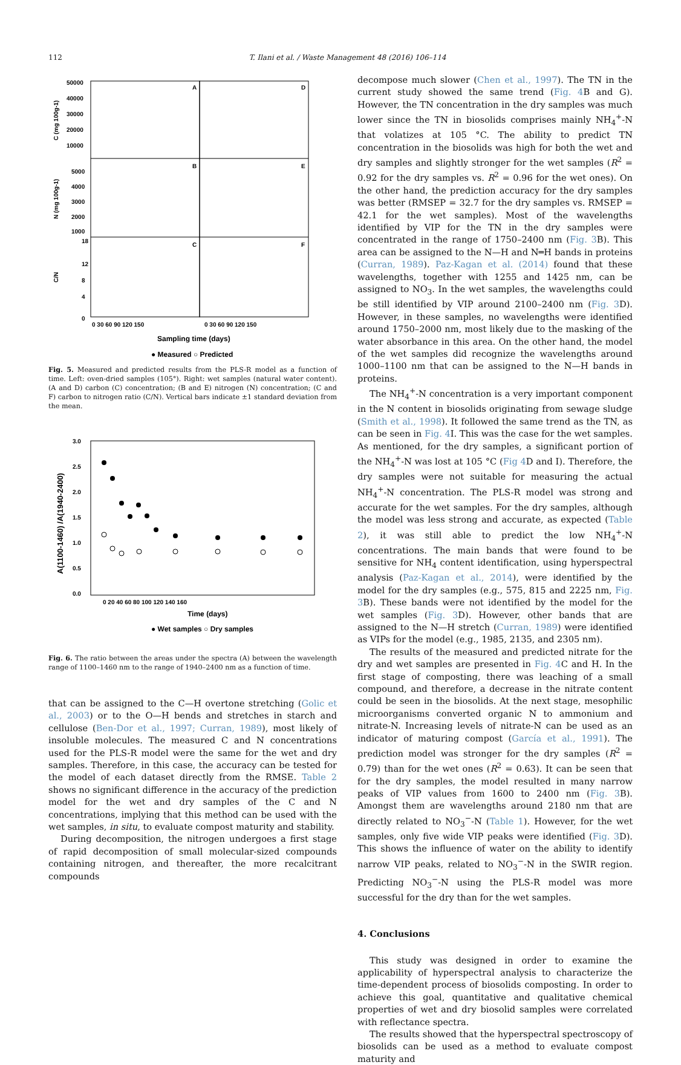112 T. Ilani et al. / Waste Management 48 (2016) 106–114
A
D
B
E
C
F
50000
40000
30000
20000
10000
5000
4000
3000
2000
1000
18
12
8
4
0
C (mg 100g-1)
N (mg 100g-1)
C/N
0 30 60 90 120 150
0 30 60 90 120 150
Sampling time (days)
● Measured ○ Predicted
Fig. 5. Measured and predicted results from the PLS-R model as a function of time. Left: oven-dried samples (105°). Right: wet samples (natural water content). (A and D) carbon (C) concentration; (B and E) nitrogen (N) concentration; (C and F) carbon to nitrogen ratio (C/N). Vertical bars indicate ±1 standard deviation from the mean.
3.0
2.5
2.0
1.5
1.0
0.5
0.0
A(1100-1460) /A(1940-2400)
0 20 40 60 80 100 120 140 160
Time (days)
● Wet samples ○ Dry samples
Fig. 6. The ratio between the areas under the spectra (A) between the wavelength range of 1100–1460 nm to the range of 1940–2400 nm as a function of time.
that can be assigned to the C—H overtone stretching (Golic et al., 2003) or to the O—H bends and stretches in starch and cellulose (Ben-Dor et al., 1997; Curran, 1989), most likely of insoluble molecules. The measured C and N concentrations used for the PLS-R model were the same for the wet and dry samples. Therefore, in this case, the accuracy can be tested for the model of each dataset directly from the RMSE. Table 2 shows no significant difference in the accuracy of the prediction model for the wet and dry samples of the C and N concentrations, implying that this method can be used with the wet samples, in situ, to evaluate compost maturity and stability.
During decomposition, the nitrogen undergoes a first stage of rapid decomposition of small molecular-sized compounds containing nitrogen, and thereafter, the more recalcitrant compounds
decompose much slower (Chen et al., 1997). The TN in the current study showed the same trend (Fig. 4 B and G). However, the TN concentration in the dry samples was much lower since the TN in biosolids comprises mainly NH<sub>4</sub><sup>+</sup>-N that volatizes at 105 °C. The ability to predict TN concentration in the biosolids was high for both the wet and dry samples and slightly stronger for the wet samples (R<sup>2</sup> = 0.92 for the dry samples vs. R<sup>2</sup> = 0.96 for the wet ones). On the other hand, the prediction accuracy for the dry samples was better (RMSEP = 32.7 for the dry samples vs. RMSEP = 42.1 for the wet samples). Most of the wavelengths identified by VIP for the TN in the dry samples were concentrated in the range of 1750–2400 nm (Fig. 3 B). This area can be assigned to the N—H and N═H bands in proteins (Curran, 1989). Paz-Kagan et al. (2014) found that these wavelengths, together with 1255 and 1425 nm, can be assigned to NO<sub>3</sub>. In the wet samples, the wavelengths could be still identified by VIP around 2100–2400 nm (Fig. 3 D). However, in these samples, no wavelengths were identified around 1750–2000 nm, most likely due to the masking of the water absorbance in this area. On the other hand, the model of the wet samples did recognize the wavelengths around 1000–1100 nm that can be assigned to the N—H bands in proteins.
The NH<sub>4</sub><sup>+</sup>-N concentration is a very important component in the N content in biosolids originating from sewage sludge (Smith et al., 1998). It followed the same trend as the TN, as can be seen in Fig. 4 I. This was the case for the wet samples. As mentioned, for the dry samples, a significant portion of the NH<sub>4</sub><sup>+</sup>-N was lost at 105 °C (Fig 4 D and I). Therefore, the dry samples were not suitable for measuring the actual NH<sub>4</sub><sup>+</sup>-N concentration. The PLS-R model was strong and accurate for the wet samples. For the dry samples, although the model was less strong and accurate, as expected (Table 2), it was still able to predict the low NH<sub>4</sub><sup>+</sup>-N concentrations. The main bands that were found to be sensitive for NH<sub>4</sub> content identification, using hyperspectral analysis (Paz-Kagan et al., 2014), were identified by the model for the dry samples (e.g., 575, 815 and 2225 nm, Fig. 3 B). These bands were not identified by the model for the wet samples (Fig. 3 D). However, other bands that are assigned to the N—H stretch (Curran, 1989) were identified as VIPs for the model (e.g., 1985, 2135, and 2305 nm).
The results of the measured and predicted nitrate for the dry and wet samples are presented in Fig. 4 C and H. In the first stage of composting, there was leaching of a small compound, and therefore, a decrease in the nitrate content could be seen in the biosolids. At the next stage, mesophilic microorganisms converted organic N to ammonium and nitrate-N. Increasing levels of nitrate-N can be used as an indicator of maturing compost (García et al., 1991). The prediction model was stronger for the dry samples (R<sup>2</sup> = 0.79) than for the wet ones (R<sup>2</sup> = 0.63). It can be seen that for the dry samples, the model resulted in many narrow peaks of VIP values from 1600 to 2400 nm (Fig. 3 B). Amongst them are wavelengths around 2180 nm that are directly related to NO<sub>3</sub><sup>−</sup>-N (Table 1). However, for the wet samples, only five wide VIP peaks were identified (Fig. 3 D). This shows the influence of water on the ability to identify narrow VIP peaks, related to NO<sub>3</sub><sup>−</sup>-N in the SWIR region. Predicting NO<sub>3</sub><sup>−</sup>-N using the PLS-R model was more successful for the dry than for the wet samples.
4. Conclusions
This study was designed in order to examine the applicability of hyperspectral analysis to characterize the time-dependent process of biosolids composting. In order to achieve this goal, quantitative and qualitative chemical properties of wet and dry biosolid samples were correlated with reflectance spectra.
The results showed that the hyperspectral spectroscopy of biosolids can be used as a method to evaluate compost maturity and